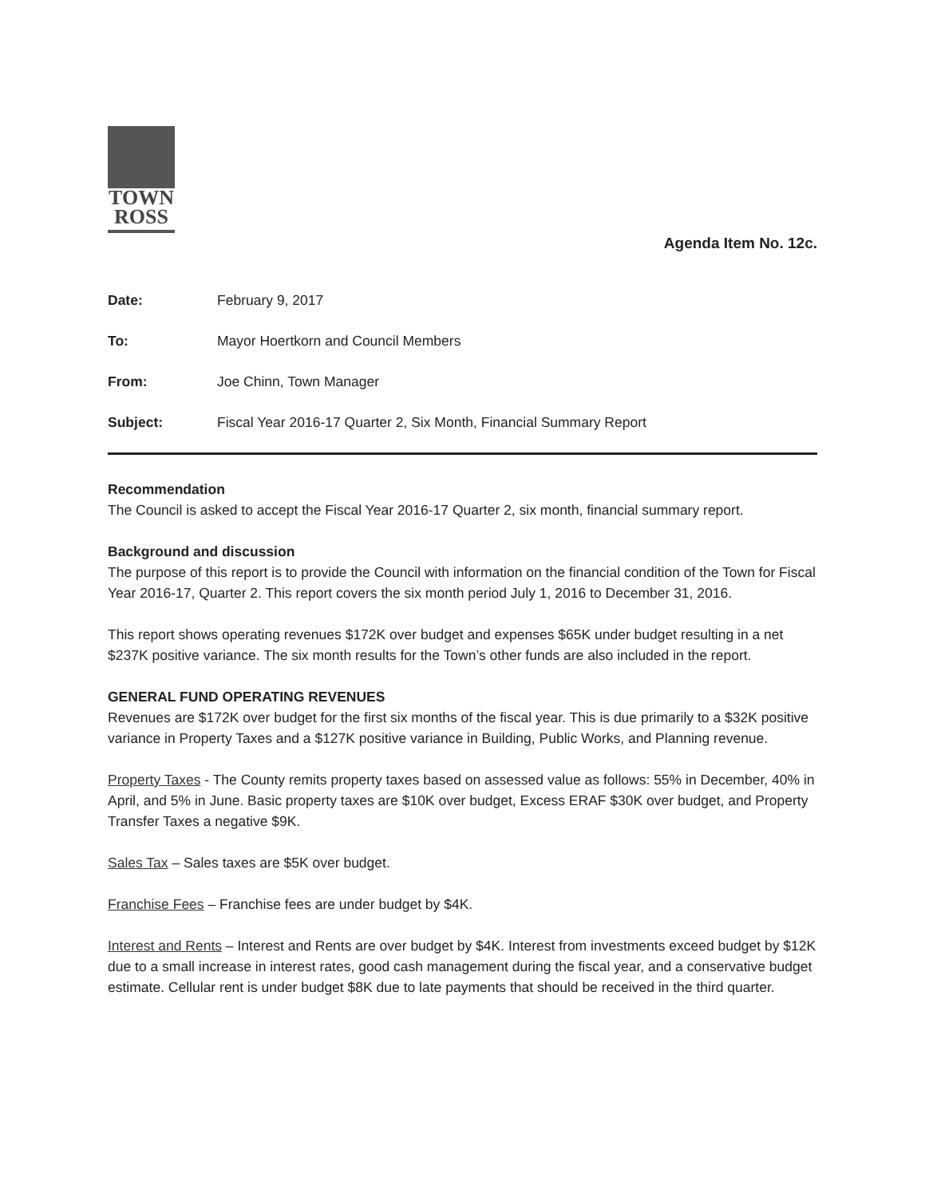TOWN
ROSS
Agenda Item No. 12c.
Date: February 9, 2017
To: Mayor Hoertkorn and Council Members
From: Joe Chinn, Town Manager
Subject: Fiscal Year 2016-17 Quarter 2, Six Month, Financial Summary Report
Recommendation
The Council is asked to accept the Fiscal Year 2016-17 Quarter 2, six month, financial summary report.
Background and discussion
The purpose of this report is to provide the Council with information on the financial condition of the Town for Fiscal Year 2016-17, Quarter 2. This report covers the six month period July 1, 2016 to December 31, 2016.
This report shows operating revenues $172K over budget and expenses $65K under budget resulting in a net $237K positive variance. The six month results for the Town’s other funds are also included in the report.
GENERAL FUND OPERATING REVENUES
Revenues are $172K over budget for the first six months of the fiscal year. This is due primarily to a $32K positive variance in Property Taxes and a $127K positive variance in Building, Public Works, and Planning revenue.
Property Taxes - The County remits property taxes based on assessed value as follows: 55% in December, 40% in April, and 5% in June. Basic property taxes are $10K over budget, Excess ERAF $30K over budget, and Property Transfer Taxes a negative $9K.
Sales Tax – Sales taxes are $5K over budget.
Franchise Fees – Franchise fees are under budget by $4K.
Interest and Rents – Interest and Rents are over budget by $4K. Interest from investments exceed budget by $12K due to a small increase in interest rates, good cash management during the fiscal year, and a conservative budget estimate. Cellular rent is under budget $8K due to late payments that should be received in the third quarter.